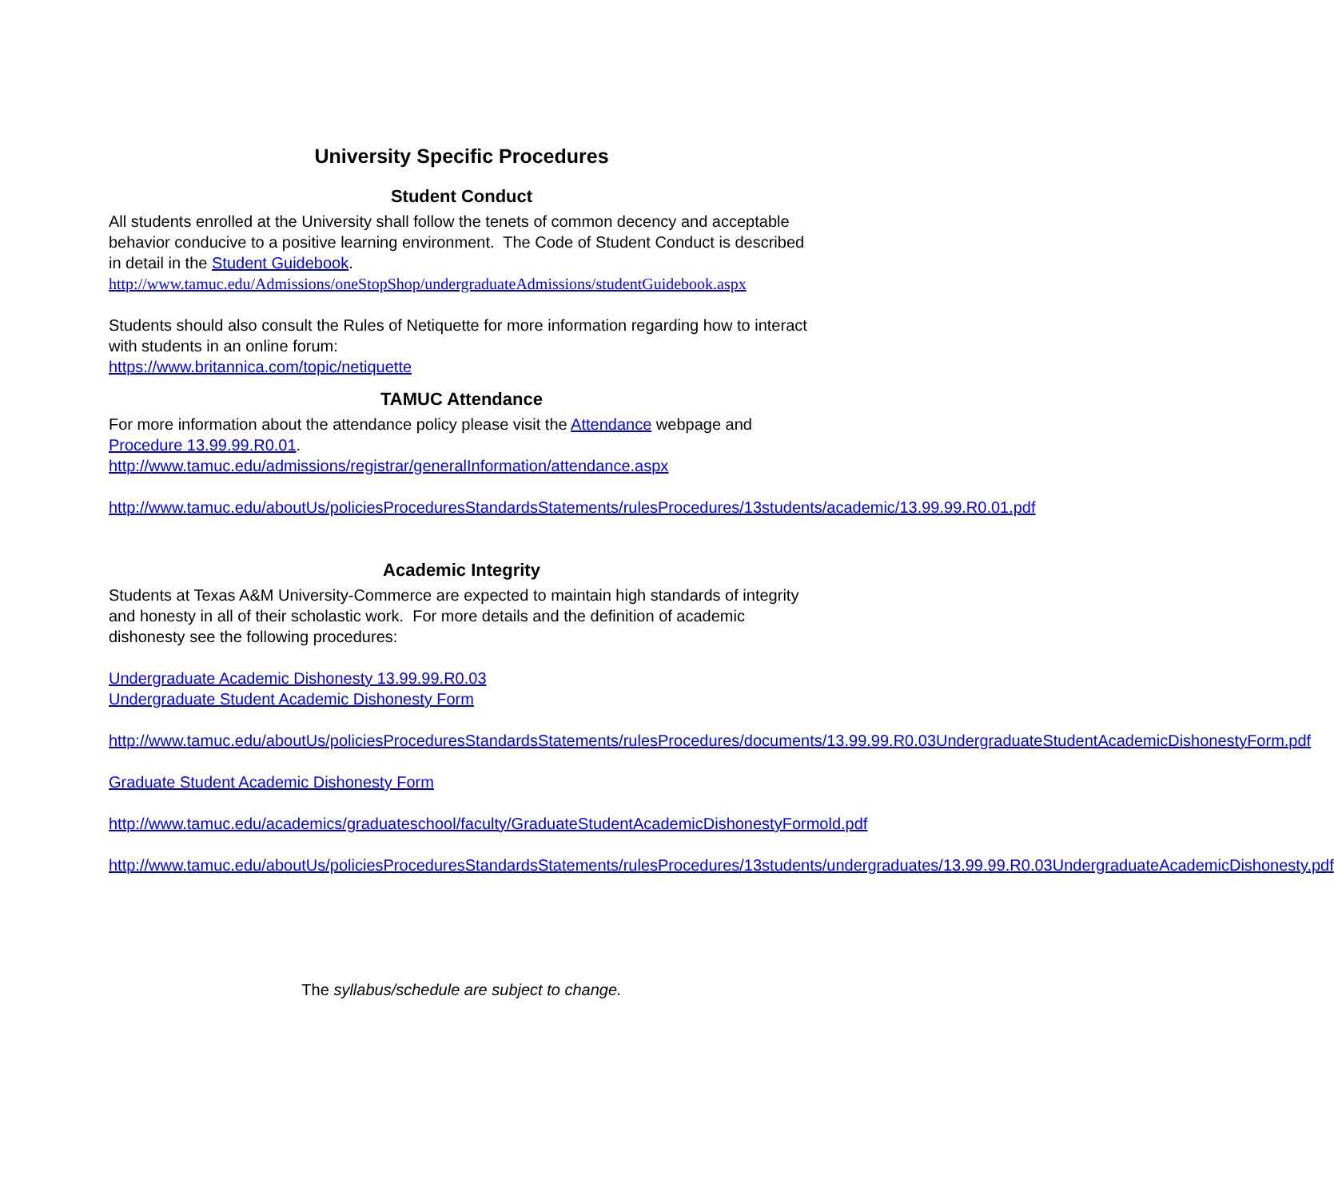University Specific Procedures
Student Conduct
All students enrolled at the University shall follow the tenets of common decency and acceptable behavior conducive to a positive learning environment. The Code of Student Conduct is described in detail in the Student Guidebook.
http://www.tamuc.edu/Admissions/oneStopShop/undergraduateAdmissions/studentGuidebook.aspx
Students should also consult the Rules of Netiquette for more information regarding how to interact with students in an online forum:
https://www.britannica.com/topic/netiquette
TAMUC Attendance
For more information about the attendance policy please visit the Attendance webpage and Procedure 13.99.99.R0.01.
http://www.tamuc.edu/admissions/registrar/generalInformation/attendance.aspx
http://www.tamuc.edu/aboutUs/policiesProceduresStandardsStatements/rulesProcedures/13students/academic/13.99.99.R0.01.pdf
Academic Integrity
Students at Texas A&M University-Commerce are expected to maintain high standards of integrity and honesty in all of their scholastic work. For more details and the definition of academic dishonesty see the following procedures:
Undergraduate Academic Dishonesty 13.99.99.R0.03
Undergraduate Student Academic Dishonesty Form
http://www.tamuc.edu/aboutUs/policiesProceduresStandardsStatements/rulesProcedures/documents/13.99.99.R0.03UndergraduateStudentAcademicDishonestyForm.pdf
Graduate Student Academic Dishonesty Form
http://www.tamuc.edu/academics/graduateschool/faculty/GraduateStudentAcademicDishonestyFormold.pdf
http://www.tamuc.edu/aboutUs/policiesProceduresStandardsStatements/rulesProcedures/13students/undergraduates/13.99.99.R0.03UndergraduateAcademicDishonesty.pdf
The syllabus/schedule are subject to change.